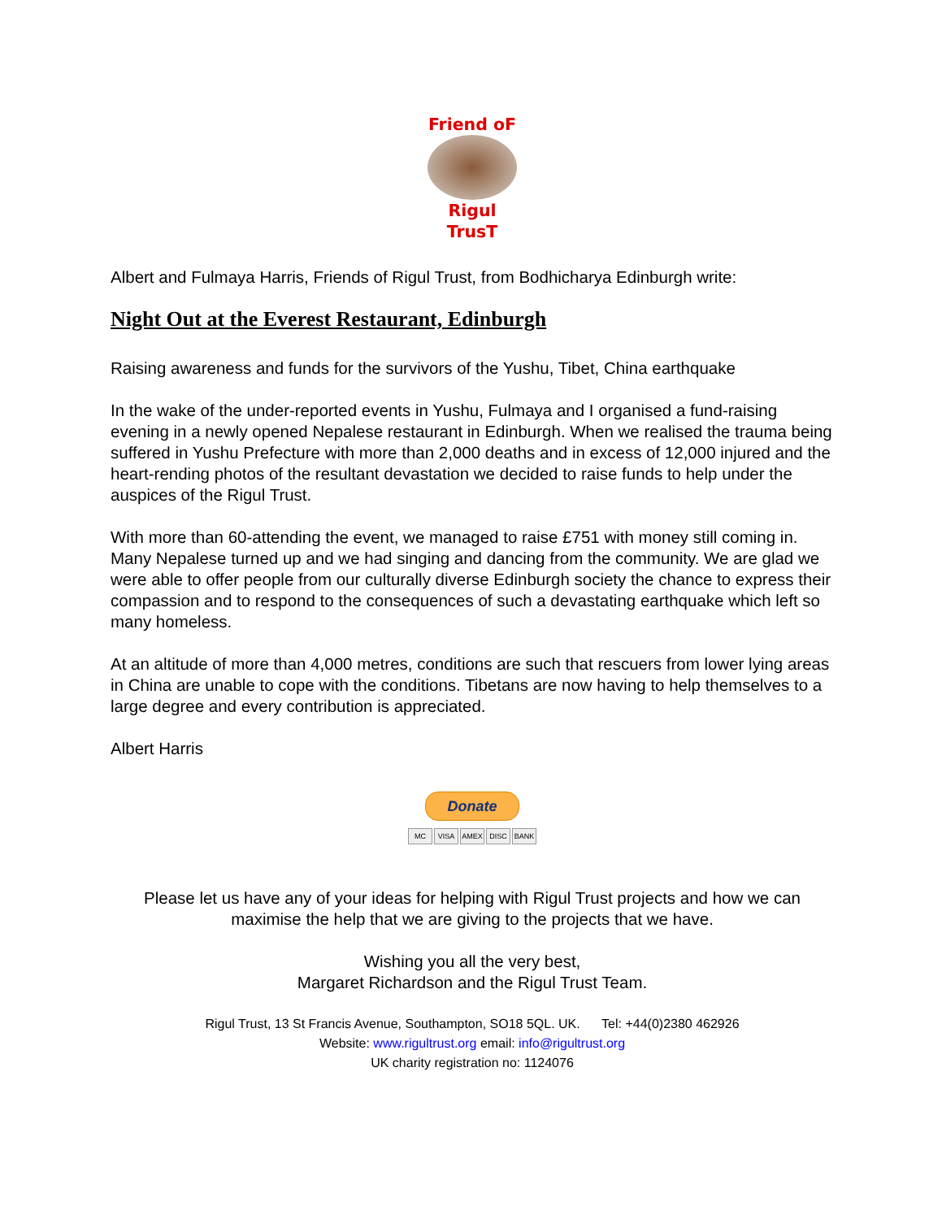Friend oF
Rigul TrusT
Albert and Fulmaya Harris, Friends of Rigul Trust, from Bodhicharya Edinburgh write:
Night Out at the Everest Restaurant, Edinburgh
Raising awareness and funds for the survivors of the Yushu, Tibet, China earthquake
In the wake of the under-reported events in Yushu, Fulmaya and I organised a fund-raising evening in a newly opened Nepalese restaurant in Edinburgh. When we realised the trauma being suffered in Yushu Prefecture with more than 2,000 deaths and in excess of 12,000 injured and the heart-rending photos of the resultant devastation we decided to raise funds to help under the auspices of the Rigul Trust.
With more than 60-attending the event, we managed to raise £751 with money still coming in. Many Nepalese turned up and we had singing and dancing from the community. We are glad we were able to offer people from our culturally diverse Edinburgh society the chance to express their compassion and to respond to the consequences of such a devastating earthquake which left so many homeless.
At an altitude of more than 4,000 metres, conditions are such that rescuers from lower lying areas in China are unable to cope with the conditions. Tibetans are now having to help themselves to a large degree and every contribution is appreciated.
Albert Harris
Donate
MC VISA AMEX DISC BANK
Please let us have any of your ideas for helping with Rigul Trust projects and how we can maximise the help that we are giving to the projects that we have.
Wishing you all the very best,
Margaret Richardson and the Rigul Trust Team.
Rigul Trust, 13 St Francis Avenue, Southampton, SO18 5QL. UK. Tel: +44(0)2380 462926
Website: www.rigultrust.org email: info@rigultrust.org
UK charity registration no: 1124076